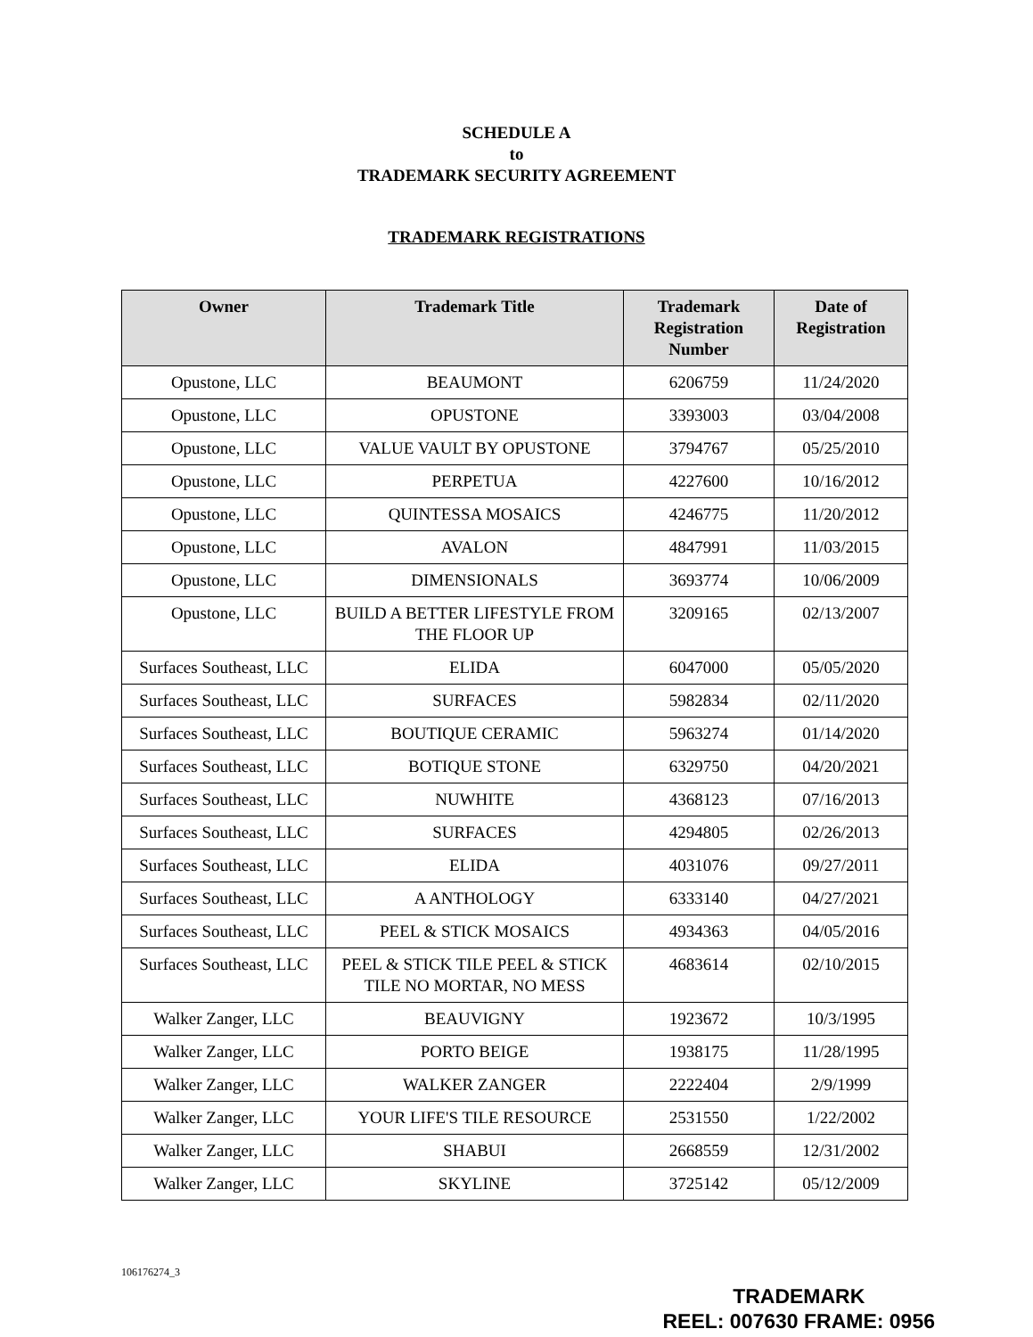SCHEDULE A
to
TRADEMARK SECURITY AGREEMENT
TRADEMARK REGISTRATIONS
| Owner | Trademark Title | Trademark Registration Number | Date of Registration |
| --- | --- | --- | --- |
| Opustone, LLC | BEAUMONT | 6206759 | 11/24/2020 |
| Opustone, LLC | OPUSTONE | 3393003 | 03/04/2008 |
| Opustone, LLC | VALUE VAULT BY OPUSTONE | 3794767 | 05/25/2010 |
| Opustone, LLC | PERPETUA | 4227600 | 10/16/2012 |
| Opustone, LLC | QUINTESSA MOSAICS | 4246775 | 11/20/2012 |
| Opustone, LLC | AVALON | 4847991 | 11/03/2015 |
| Opustone, LLC | DIMENSIONALS | 3693774 | 10/06/2009 |
| Opustone, LLC | BUILD A BETTER LIFESTYLE FROM THE FLOOR UP | 3209165 | 02/13/2007 |
| Surfaces Southeast, LLC | ELIDA | 6047000 | 05/05/2020 |
| Surfaces Southeast, LLC | SURFACES | 5982834 | 02/11/2020 |
| Surfaces Southeast, LLC | BOUTIQUE CERAMIC | 5963274 | 01/14/2020 |
| Surfaces Southeast, LLC | BOTIQUE STONE | 6329750 | 04/20/2021 |
| Surfaces Southeast, LLC | NUWHITE | 4368123 | 07/16/2013 |
| Surfaces Southeast, LLC | SURFACES | 4294805 | 02/26/2013 |
| Surfaces Southeast, LLC | ELIDA | 4031076 | 09/27/2011 |
| Surfaces Southeast, LLC | A ANTHOLOGY | 6333140 | 04/27/2021 |
| Surfaces Southeast, LLC | PEEL & STICK MOSAICS | 4934363 | 04/05/2016 |
| Surfaces Southeast, LLC | PEEL & STICK TILE PEEL & STICK TILE NO MORTAR, NO MESS | 4683614 | 02/10/2015 |
| Walker Zanger, LLC | BEAUVIGNY | 1923672 | 10/3/1995 |
| Walker Zanger, LLC | PORTO BEIGE | 1938175 | 11/28/1995 |
| Walker Zanger, LLC | WALKER ZANGER | 2222404 | 2/9/1999 |
| Walker Zanger, LLC | YOUR LIFE'S TILE RESOURCE | 2531550 | 1/22/2002 |
| Walker Zanger, LLC | SHABUI | 2668559 | 12/31/2002 |
| Walker Zanger, LLC | SKYLINE | 3725142 | 05/12/2009 |
106176274_3
TRADEMARK
REEL: 007630 FRAME: 0956